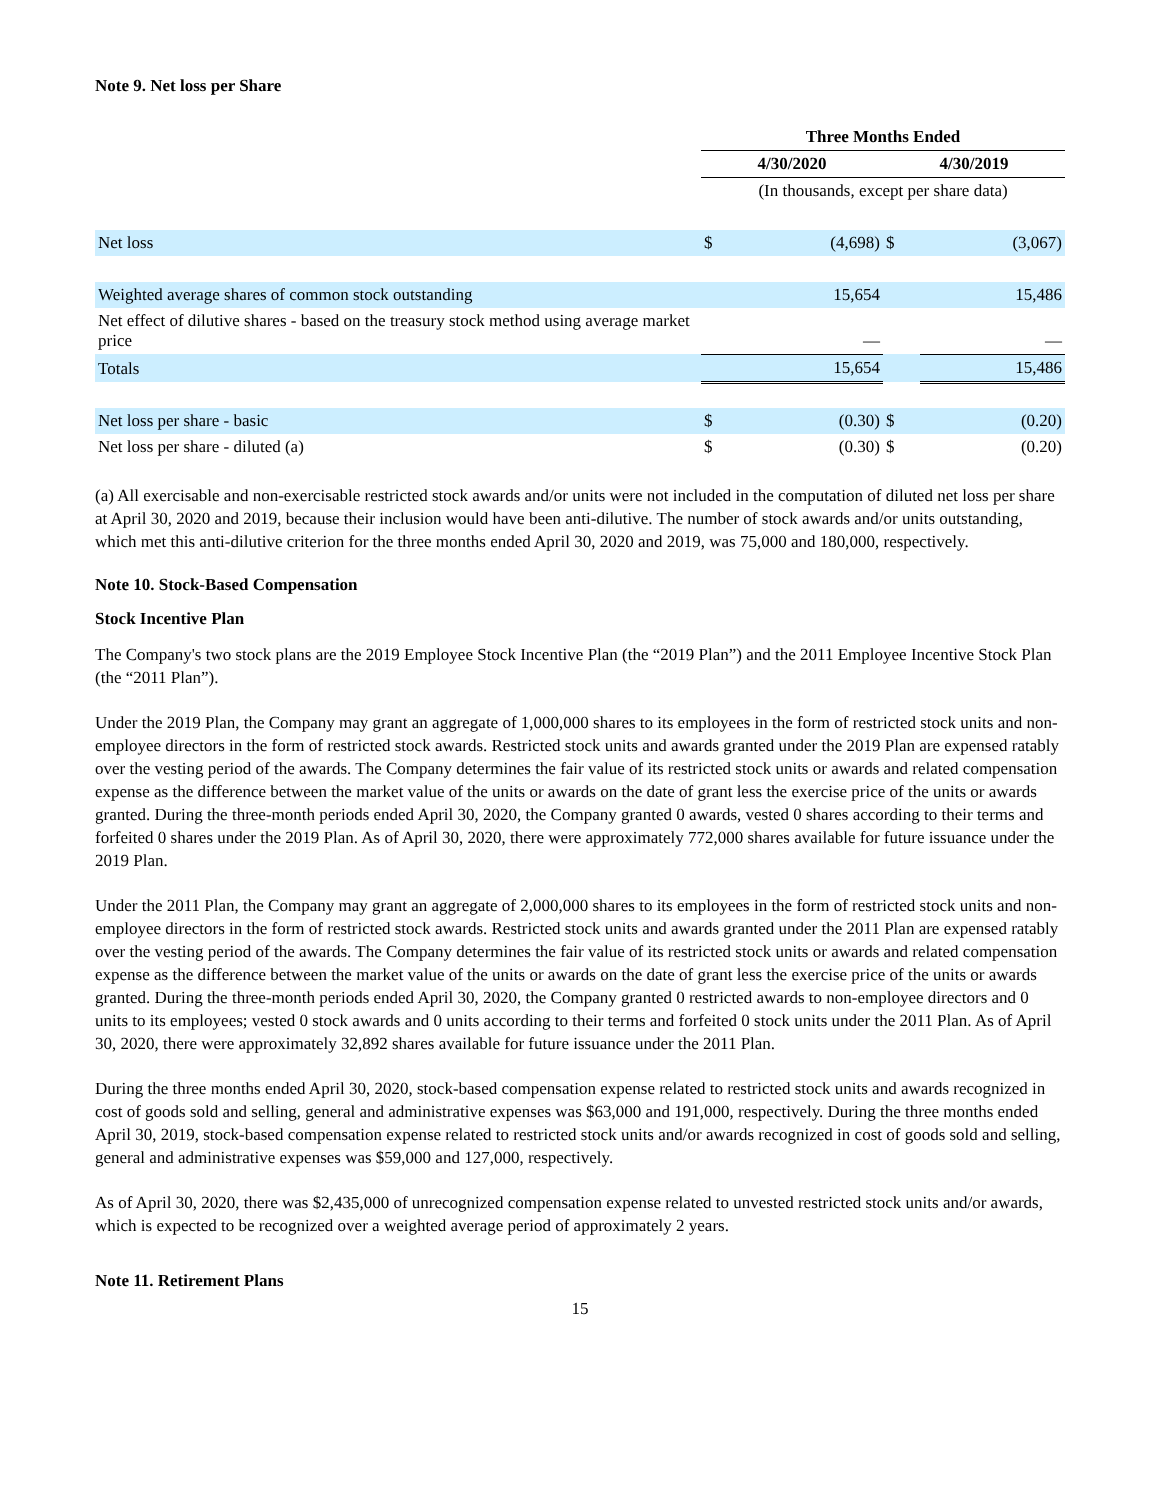Note 9. Net loss per Share
| | Three Months Ended | | | |
| | 4/30/2020 | | 4/30/2019 | |
| | (In thousands, except per share data) | | | |
| Net loss | $ | (4,698) | $ | (3,067) |
| Weighted average shares of common stock outstanding | | 15,654 | | 15,486 |
| Net effect of dilutive shares - based on the treasury stock method using average market price | | — | | — |
| Totals | | 15,654 | | 15,486 |
| Net loss per share - basic | $ | (0.30) | $ | (0.20) |
| Net loss per share - diluted (a) | $ | (0.30) | $ | (0.20) |
(a) All exercisable and non-exercisable restricted stock awards and/or units were not included in the computation of diluted net loss per share at April 30, 2020 and 2019, because their inclusion would have been anti-dilutive. The number of stock awards and/or units outstanding, which met this anti-dilutive criterion for the three months ended April 30, 2020 and 2019, was 75,000 and 180,000, respectively.
Note 10. Stock-Based Compensation
Stock Incentive Plan
The Company's two stock plans are the 2019 Employee Stock Incentive Plan (the “2019 Plan”) and the 2011 Employee Incentive Stock Plan (the “2011 Plan”).
Under the 2019 Plan, the Company may grant an aggregate of 1,000,000 shares to its employees in the form of restricted stock units and non-employee directors in the form of restricted stock awards. Restricted stock units and awards granted under the 2019 Plan are expensed ratably over the vesting period of the awards. The Company determines the fair value of its restricted stock units or awards and related compensation expense as the difference between the market value of the units or awards on the date of grant less the exercise price of the units or awards granted. During the three-month periods ended April 30, 2020, the Company granted 0 awards, vested 0 shares according to their terms and forfeited 0 shares under the 2019 Plan. As of April 30, 2020, there were approximately 772,000 shares available for future issuance under the 2019 Plan.
Under the 2011 Plan, the Company may grant an aggregate of 2,000,000 shares to its employees in the form of restricted stock units and non-employee directors in the form of restricted stock awards. Restricted stock units and awards granted under the 2011 Plan are expensed ratably over the vesting period of the awards. The Company determines the fair value of its restricted stock units or awards and related compensation expense as the difference between the market value of the units or awards on the date of grant less the exercise price of the units or awards granted. During the three-month periods ended April 30, 2020, the Company granted 0 restricted awards to non-employee directors and 0 units to its employees; vested 0 stock awards and 0 units according to their terms and forfeited 0 stock units under the 2011 Plan. As of April 30, 2020, there were approximately 32,892 shares available for future issuance under the 2011 Plan.
During the three months ended April 30, 2020, stock-based compensation expense related to restricted stock units and awards recognized in cost of goods sold and selling, general and administrative expenses was $63,000 and 191,000, respectively. During the three months ended April 30, 2019, stock-based compensation expense related to restricted stock units and/or awards recognized in cost of goods sold and selling, general and administrative expenses was $59,000 and 127,000, respectively.
As of April 30, 2020, there was $2,435,000 of unrecognized compensation expense related to unvested restricted stock units and/or awards, which is expected to be recognized over a weighted average period of approximately 2 years.
Note 11. Retirement Plans
15